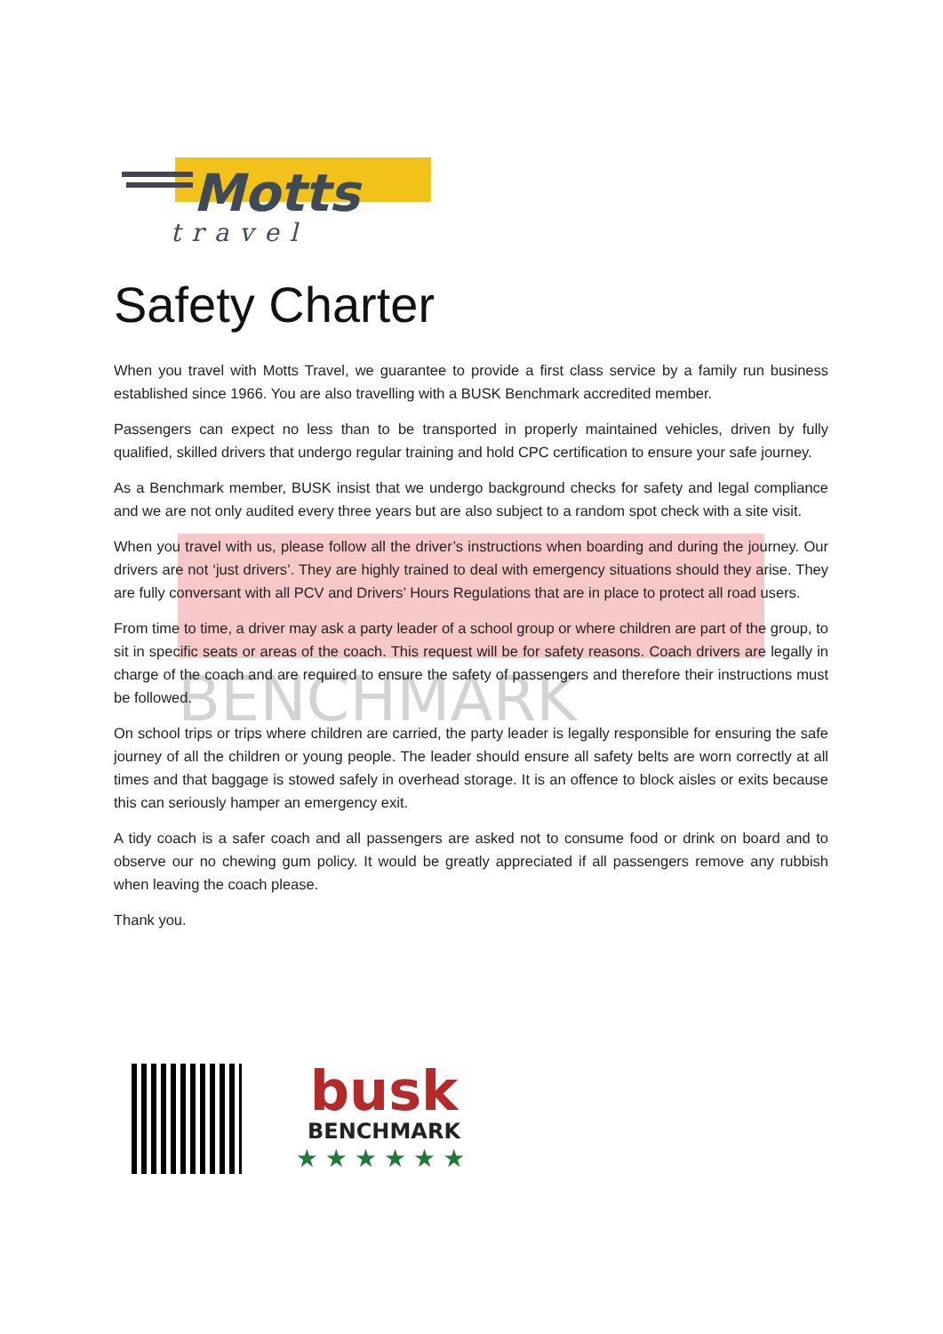Motts
travel
BENCHMARK
Safety Charter
When you travel with Motts Travel, we guarantee to provide a first class service by a family run business established since 1966. You are also travelling with a BUSK Benchmark accredited member.
Passengers can expect no less than to be transported in properly maintained vehicles, driven by fully qualified, skilled drivers that undergo regular training and hold CPC certification to ensure your safe journey.
As a Benchmark member, BUSK insist that we undergo background checks for safety and legal compliance and we are not only audited every three years but are also subject to a random spot check with a site visit.
When you travel with us, please follow all the driver’s instructions when boarding and during the journey. Our drivers are not ‘just drivers’. They are highly trained to deal with emergency situations should they arise. They are fully conversant with all PCV and Drivers’ Hours Regulations that are in place to protect all road users.
From time to time, a driver may ask a party leader of a school group or where children are part of the group, to sit in specific seats or areas of the coach. This request will be for safety reasons. Coach drivers are legally in charge of the coach and are required to ensure the safety of passengers and therefore their instructions must be followed.
On school trips or trips where children are carried, the party leader is legally responsible for ensuring the safe journey of all the children or young people. The leader should ensure all safety belts are worn correctly at all times and that baggage is stowed safely in overhead storage. It is an offence to block aisles or exits because this can seriously hamper an emergency exit.
A tidy coach is a safer coach and all passengers are asked not to consume food or drink on board and to observe our no chewing gum policy. It would be greatly appreciated if all passengers remove any rubbish when leaving the coach please.
Thank you.
busk
BENCHMARK
★★★★★★